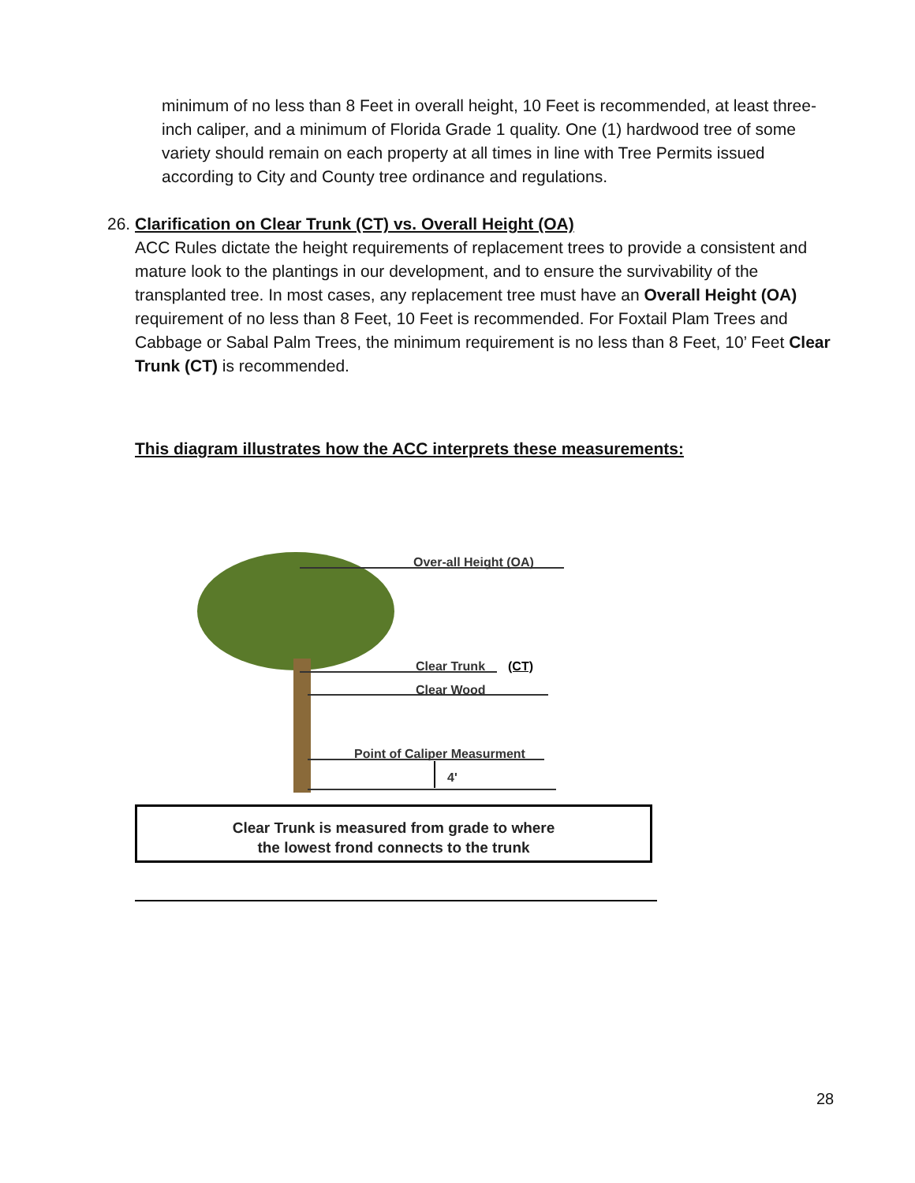minimum of no less than 8 Feet in overall height, 10 Feet is recommended, at least three-inch caliper, and a minimum of Florida Grade 1 quality. One (1) hardwood tree of some variety should remain on each property at all times in line with Tree Permits issued according to City and County tree ordinance and regulations.
26. Clarification on Clear Trunk (CT) vs. Overall Height (OA)
ACC Rules dictate the height requirements of replacement trees to provide a consistent and mature look to the plantings in our development, and to ensure the survivability of the transplanted tree. In most cases, any replacement tree must have an Overall Height (OA) requirement of no less than 8 Feet, 10 Feet is recommended. For Foxtail Plam Trees and Cabbage or Sabal Palm Trees, the minimum requirement is no less than 8 Feet, 10’ Feet Clear Trunk (CT) is recommended.
This diagram illustrates how the ACC interprets these measurements:
Over-all Height (OA)
Clear Trunk (CT)
Clear Wood
Point of Caliper Measurment
4'
Clear Trunk is measured from grade to where
the lowest frond connects to the trunk
28